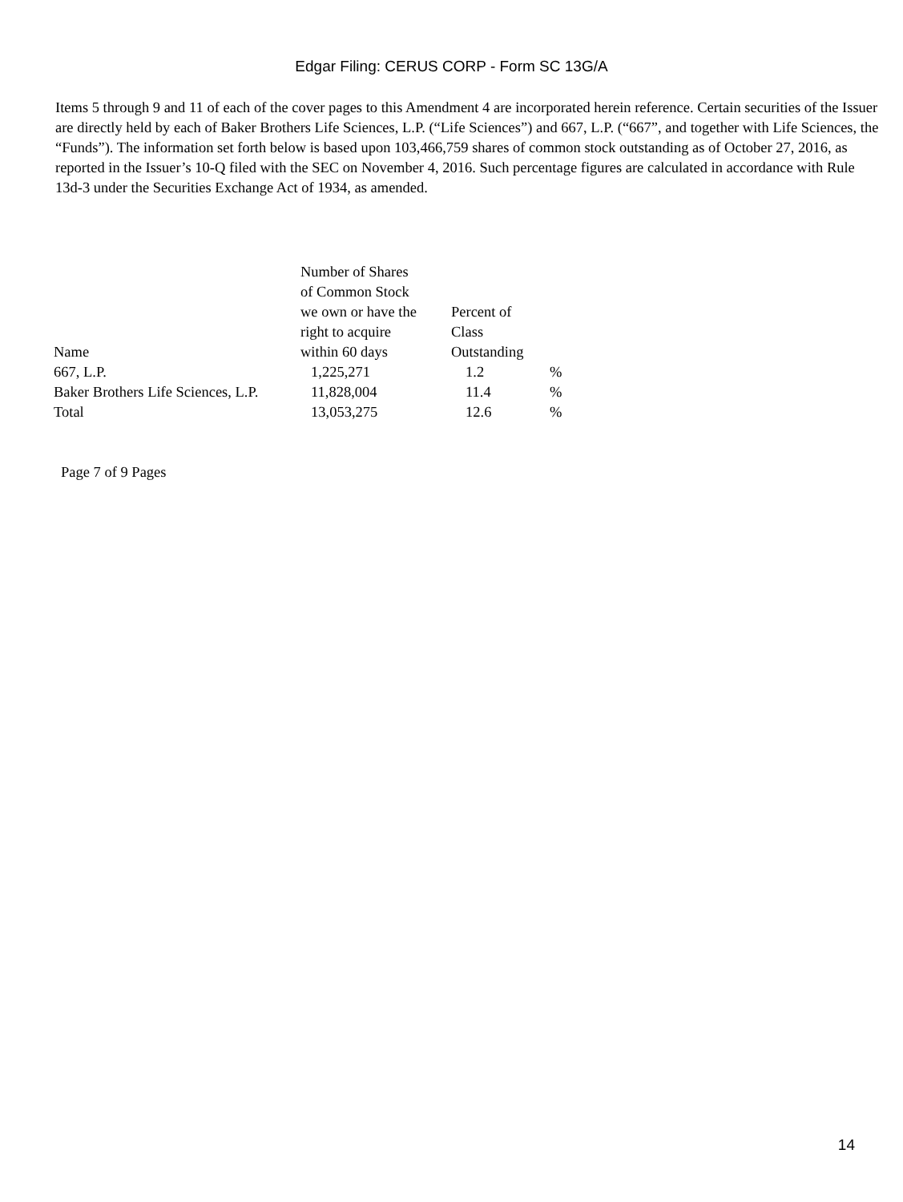Edgar Filing: CERUS CORP - Form SC 13G/A
Items 5 through 9 and 11 of each of the cover pages to this Amendment 4 are incorporated herein reference. Certain securities of the Issuer are directly held by each of Baker Brothers Life Sciences, L.P. (“Life Sciences”) and 667, L.P. (“667”, and together with Life Sciences, the “Funds”). The information set forth below is based upon 103,466,759 shares of common stock outstanding as of October 27, 2016, as reported in the Issuer’s 10-Q filed with the SEC on November 4, 2016. Such percentage figures are calculated in accordance with Rule 13d-3 under the Securities Exchange Act of 1934, as amended.
| Name | Number of Shares of Common Stock we own or have the right to acquire within 60 days | Percent of Class Outstanding | |
| --- | --- | --- | --- |
| 667, L.P. | 1,225,271 | 1.2 | % |
| Baker Brothers Life Sciences, L.P. | 11,828,004 | 11.4 | % |
| Total | 13,053,275 | 12.6 | % |
Page 7 of 9 Pages
14